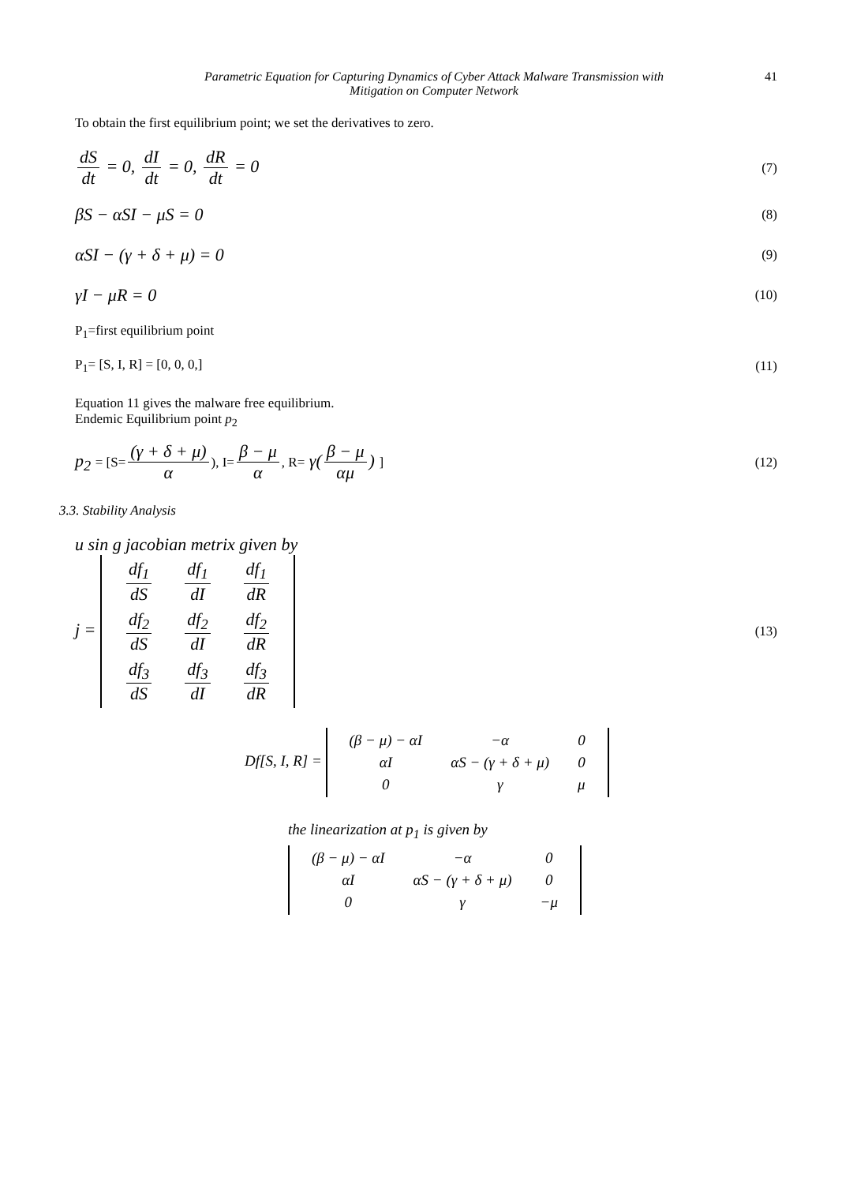Parametric Equation for Capturing Dynamics of Cyber Attack Malware Transmission with
Mitigation on Computer Network
41
To obtain the first equilibrium point; we set the derivatives to zero.
dS dt = 0, dI dt = 0, dR dt = 0
(7)
βS − αSI − μS = 0
(8)
αSI − (γ + δ + μ) = 0
(9)
γI − μR = 0
(10)
P<sub>1</sub>=first equilibrium point
P<sub>1</sub>= [S, I, R] = [0, 0, 0,] (11)
Equation 11 gives the malware free equilibrium.
Endemic Equilibrium point p<sub>2</sub>
p<sub>2</sub> = [S= (γ + δ + μ) α), I= β − μ α, R= γ(β − μ αμ) ]
(12)
3.3. Stability Analysis
u sin g jacobian metrix given by
j =
| df<sub>1</sub> dS | df<sub>1</sub> dI | df<sub>1</sub> dR |
| df<sub>2</sub> dS | df<sub>2</sub> dI | df<sub>2</sub> dR |
| df<sub>3</sub> dS | df<sub>3</sub> dI | df<sub>3</sub> dR |
(13)
Df[S, I, R] =
| (β − μ) − αI | −α | 0 |
| αI | αS − (γ + δ + μ) | 0 |
| 0 | γ | μ |
the linearization at p<sub>1</sub> is given by
| (β − μ) − αI | −α | 0 |
| αI | αS − (γ + δ + μ) | 0 |
| 0 | γ | −μ |